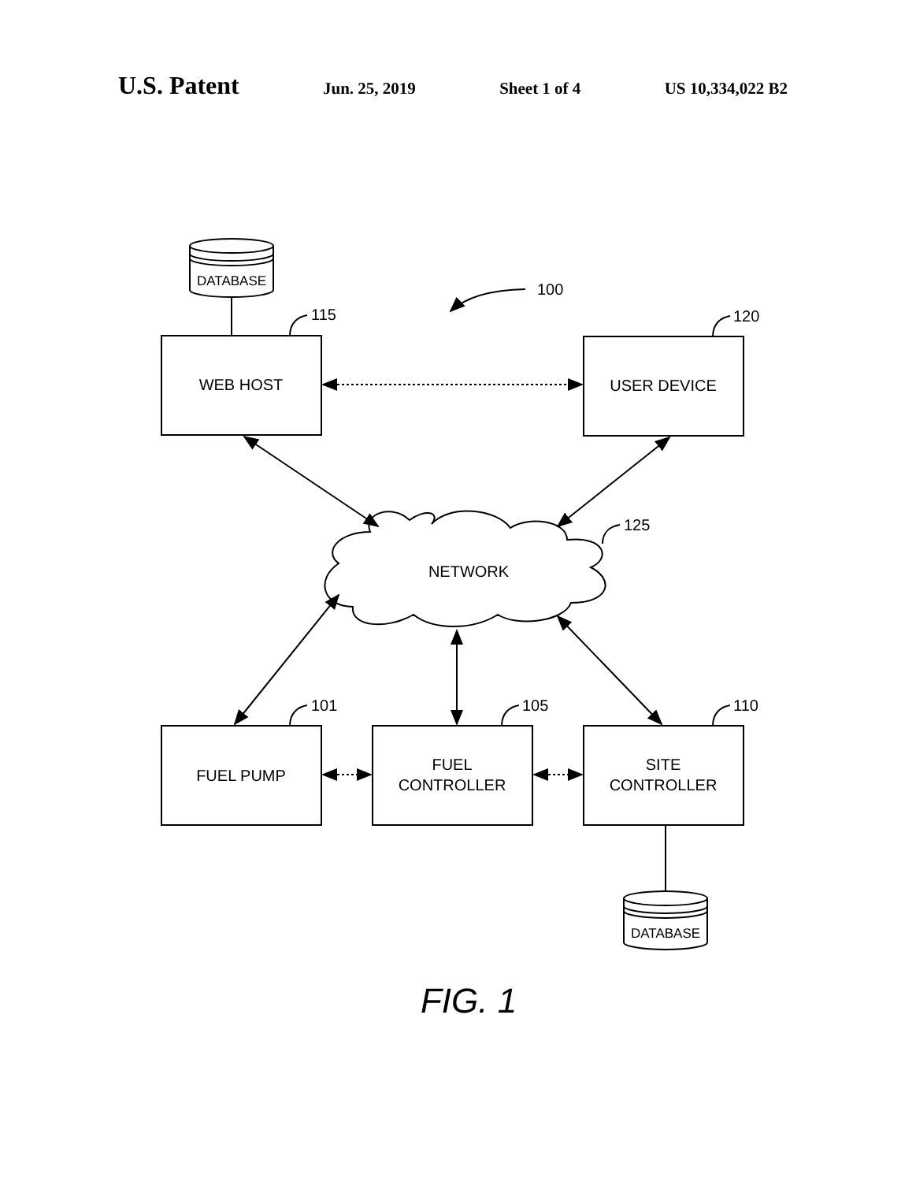U.S. Patent Jun. 25, 2019 Sheet 1 of 4 US 10,334,022 B2
DATABASE
DATABASE
WEB HOST
USER DEVICE
NETWORK
FUEL PUMP
FUEL
CONTROLLER
SITE
CONTROLLER
100
115
120
125
101
105
110
FIG. 1